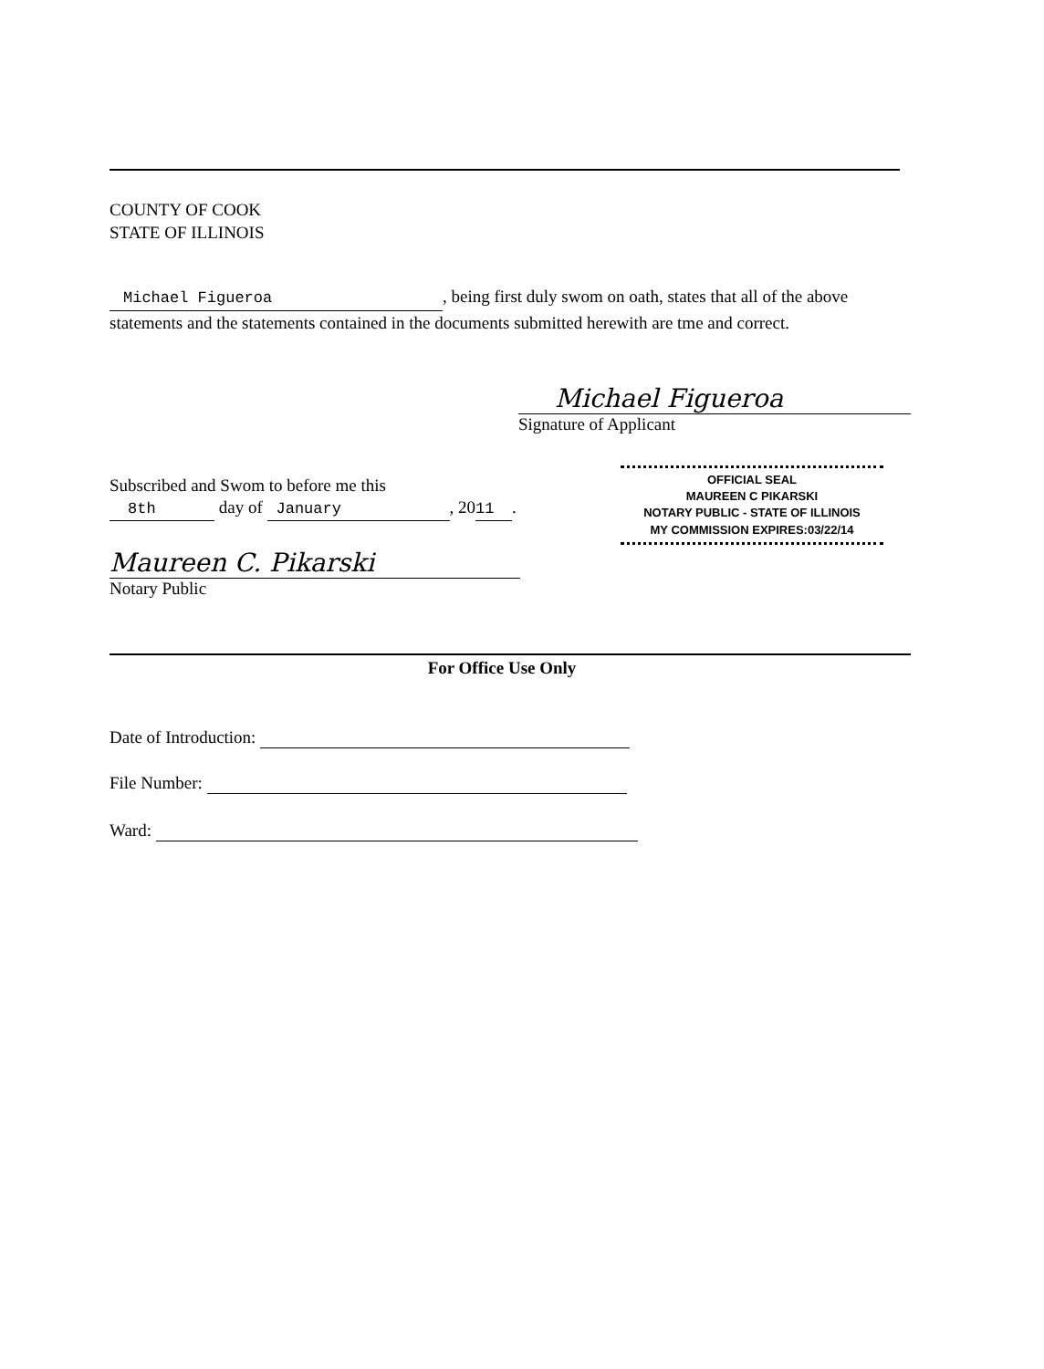COUNTY OF COOK
STATE OF ILLINOIS
Michael Figueroa, being first duly swom on oath, states that all of the above statements and the statements contained in the documents submitted herewith are tme and correct.
Michael Figueroa
Signature of Applicant
Subscribed and Swom to before me this
8th day of January, 20 11.
Maureen C. Pikarski
Notary Public
OFFICIAL SEAL
MAUREEN C PIKARSKI
NOTARY PUBLIC - STATE OF ILLINOIS
MY COMMISSION EXPIRES:03/22/14
For Office Use Only
Date of Introduction:
File Number:
Ward: